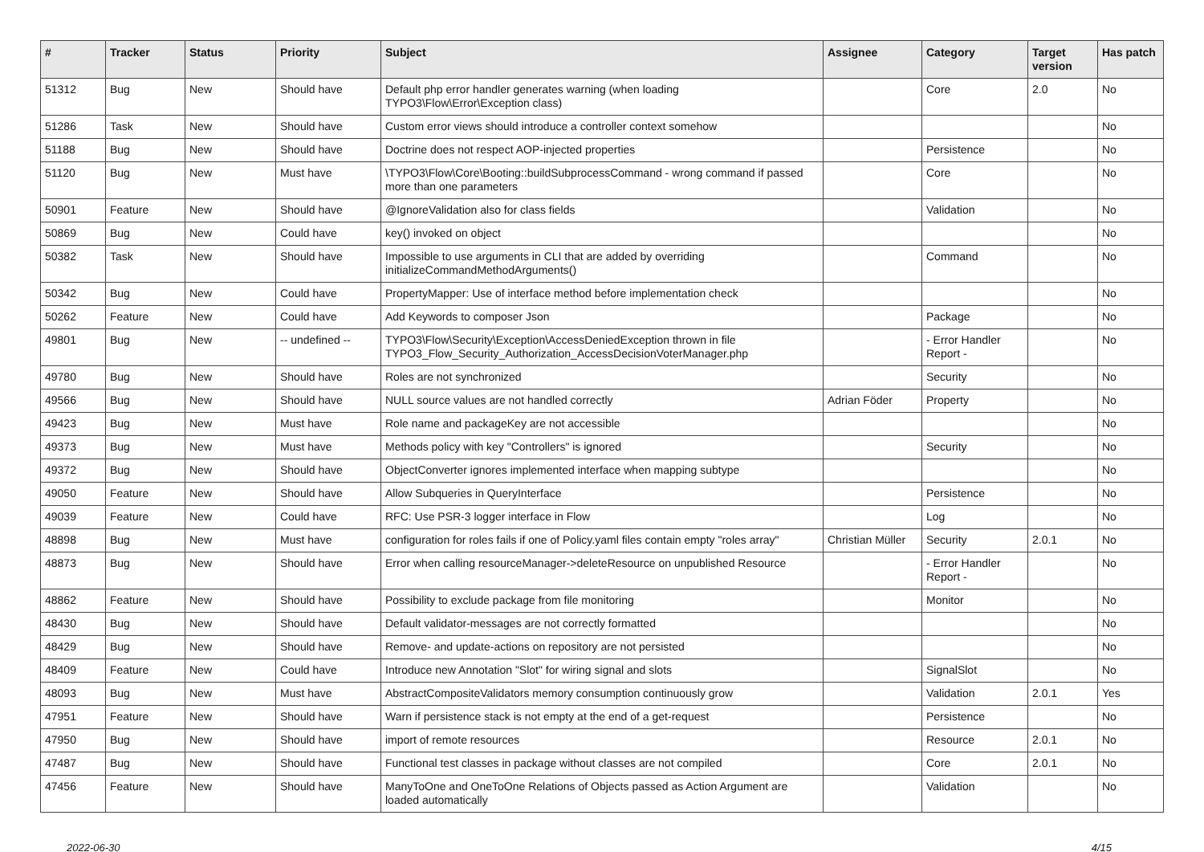| # | Tracker | Status | Priority | Subject | Assignee | Category | Target version | Has patch |
| --- | --- | --- | --- | --- | --- | --- | --- | --- |
| 51312 | Bug | New | Should have | Default php error handler generates warning (when loading TYPO3\Flow\Error\Exception class) | | Core | 2.0 | No |
| 51286 | Task | New | Should have | Custom error views should introduce a controller context somehow | | | | No |
| 51188 | Bug | New | Should have | Doctrine does not respect AOP-injected properties | | Persistence | | No |
| 51120 | Bug | New | Must have | \TYPO3\Flow\Core\Booting::buildSubprocessCommand - wrong command if passed more than one parameters | | Core | | No |
| 50901 | Feature | New | Should have | @IgnoreValidation also for class fields | | Validation | | No |
| 50869 | Bug | New | Could have | key() invoked on object | | | | No |
| 50382 | Task | New | Should have | Impossible to use arguments in CLI that are added by overriding initializeCommandMethodArguments() | | Command | | No |
| 50342 | Bug | New | Could have | PropertyMapper: Use of interface method before implementation check | | | | No |
| 50262 | Feature | New | Could have | Add Keywords to composer Json | | Package | | No |
| 49801 | Bug | New | -- undefined -- | TYPO3\Flow\Security\Exception\AccessDeniedException thrown in file TYPO3_Flow_Security_Authorization_AccessDecisionVoterManager.php | | - Error Handler Report - | | No |
| 49780 | Bug | New | Should have | Roles are not synchronized | | Security | | No |
| 49566 | Bug | New | Should have | NULL source values are not handled correctly | Adrian Föder | Property | | No |
| 49423 | Bug | New | Must have | Role name and packageKey are not accessible | | | | No |
| 49373 | Bug | New | Must have | Methods policy with key "Controllers" is ignored | | Security | | No |
| 49372 | Bug | New | Should have | ObjectConverter ignores implemented interface when mapping subtype | | | | No |
| 49050 | Feature | New | Should have | Allow Subqueries in QueryInterface | | Persistence | | No |
| 49039 | Feature | New | Could have | RFC: Use PSR-3 logger interface in Flow | | Log | | No |
| 48898 | Bug | New | Must have | configuration for roles fails if one of Policy.yaml files contain empty "roles array" | Christian Müller | Security | 2.0.1 | No |
| 48873 | Bug | New | Should have | Error when calling resourceManager->deleteResource on unpublished Resource | | - Error Handler Report - | | No |
| 48862 | Feature | New | Should have | Possibility to exclude package from file monitoring | | Monitor | | No |
| 48430 | Bug | New | Should have | Default validator-messages are not correctly formatted | | | | No |
| 48429 | Bug | New | Should have | Remove- and update-actions on repository are not persisted | | | | No |
| 48409 | Feature | New | Could have | Introduce new Annotation "Slot" for wiring signal and slots | | SignalSlot | | No |
| 48093 | Bug | New | Must have | AbstractCompositeValidators memory consumption continuously grow | | Validation | 2.0.1 | Yes |
| 47951 | Feature | New | Should have | Warn if persistence stack is not empty at the end of a get-request | | Persistence | | No |
| 47950 | Bug | New | Should have | import of remote resources | | Resource | 2.0.1 | No |
| 47487 | Bug | New | Should have | Functional test classes in package without classes are not compiled | | Core | 2.0.1 | No |
| 47456 | Feature | New | Should have | ManyToOne and OneToOne Relations of Objects passed as Action Argument are loaded automatically | | Validation | | No |
2022-06-30 4/15